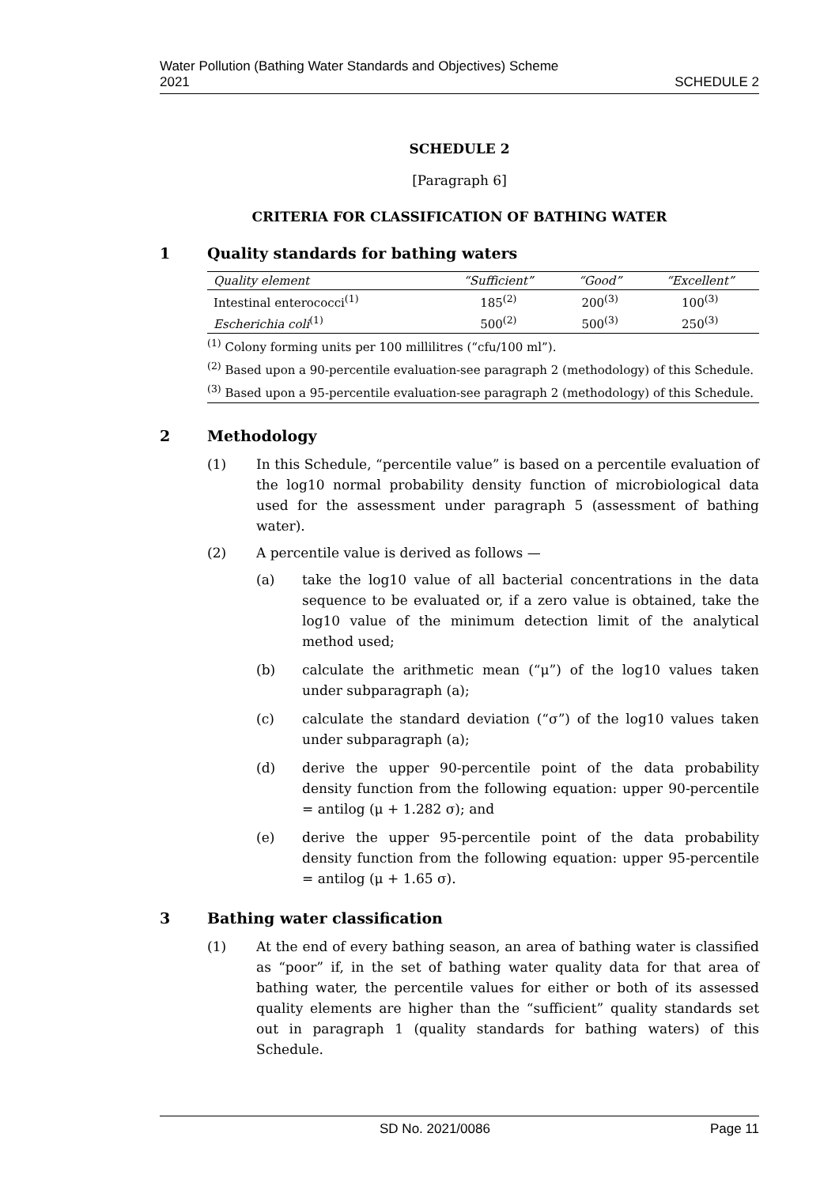Water Pollution (Bathing Water Standards and Objectives) Scheme
2021
SCHEDULE 2
SCHEDULE 2
[Paragraph 6]
CRITERIA FOR CLASSIFICATION OF BATHING WATER
1 Quality standards for bathing waters
| Quality element | “Sufficient” | “Good” | “Excellent” |
| --- | --- | --- | --- |
| Intestinal enterococci<sup>(1)</sup> | 185<sup>(2)</sup> | 200<sup>(3)</sup> | 100<sup>(3)</sup> |
| Escherichia coli<sup>(1)</sup> | 500<sup>(2)</sup> | 500<sup>(3)</sup> | 250<sup>(3)</sup> |
<sup>(1)</sup> Colony forming units per 100 millilitres (“cfu/100 ml”).
<sup>(2)</sup> Based upon a 90-percentile evaluation-see paragraph 2 (methodology) of this Schedule.
<sup>(3)</sup> Based upon a 95-percentile evaluation-see paragraph 2 (methodology) of this Schedule.
2 Methodology
(1) In this Schedule, “percentile value” is based on a percentile evaluation of the log10 normal probability density function of microbiological data used for the assessment under paragraph 5 (assessment of bathing water).
(2) A percentile value is derived as follows —
(a) take the log10 value of all bacterial concentrations in the data sequence to be evaluated or, if a zero value is obtained, take the log10 value of the minimum detection limit of the analytical method used;
(b) calculate the arithmetic mean (“μ”) of the log10 values taken under subparagraph (a);
(c) calculate the standard deviation (“σ”) of the log10 values taken under subparagraph (a);
(d) derive the upper 90-percentile point of the data probability density function from the following equation: upper 90-percentile = antilog (μ + 1.282 σ); and
(e) derive the upper 95-percentile point of the data probability density function from the following equation: upper 95-percentile = antilog (μ + 1.65 σ).
3 Bathing water classification
(1) At the end of every bathing season, an area of bathing water is classified as “poor” if, in the set of bathing water quality data for that area of bathing water, the percentile values for either or both of its assessed quality elements are higher than the “sufficient” quality standards set out in paragraph 1 (quality standards for bathing waters) of this Schedule.
SD No. 2021/0086 Page 11